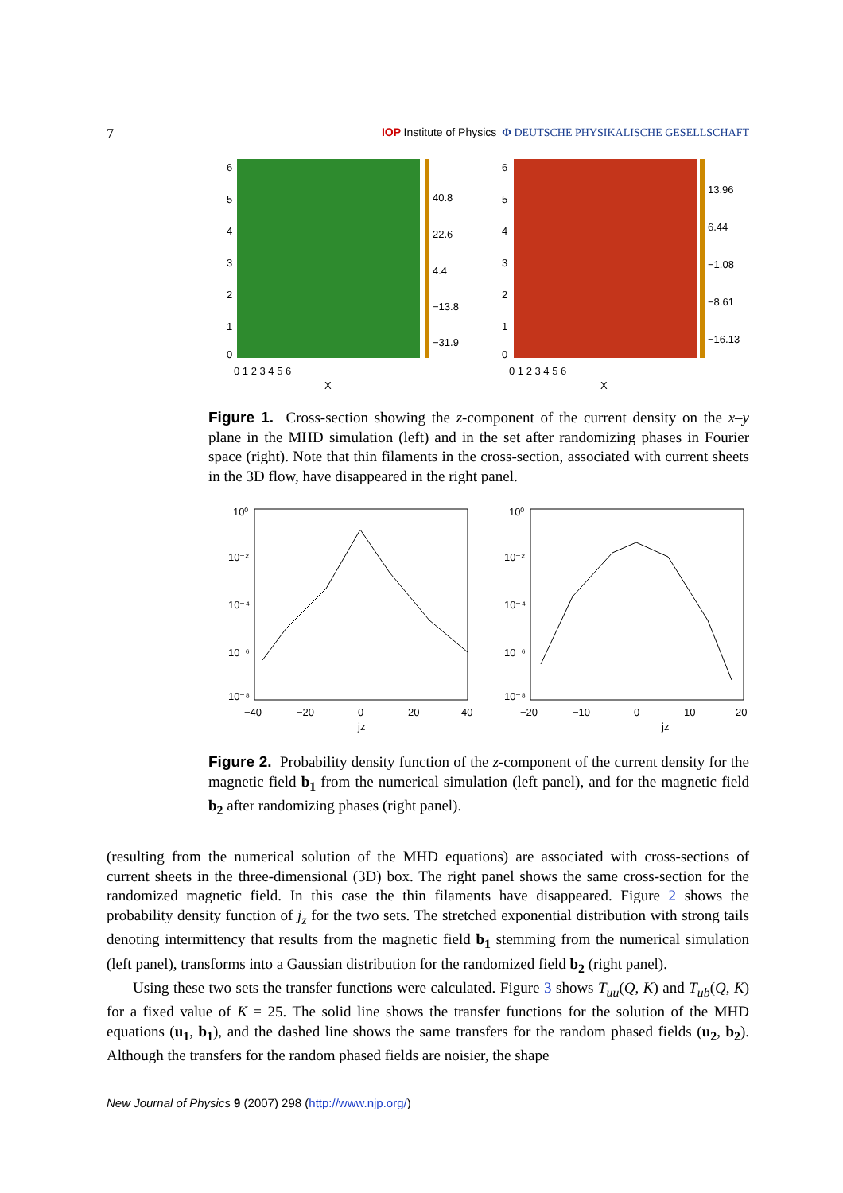7 IOP Institute of Physics Φ DEUTSCHE PHYSIKALISCHE GESELLSCHAFT
6
5
4
3
2
1
0
0 1 2 3 4 5 6
X
40.8
22.6
4.4
−13.8
−31.9
6
5
4
3
2
1
0
0 1 2 3 4 5 6
X
13.96
6.44
−1.08
−8.61
−16.13
Figure 1. Cross-section showing the z-component of the current density on the x–y plane in the MHD simulation (left) and in the set after randomizing phases in Fourier space (right). Note that thin filaments in the cross-section, associated with current sheets in the 3D flow, have disappeared in the right panel.
10⁰
10⁻²
10⁻⁴
10⁻⁶
10⁻⁸
−40
−20
0
20
40
jz
10⁰
10⁻²
10⁻⁴
10⁻⁶
10⁻⁸
−20
−10
0
10
20
jz
Figure 2. Probability density function of the z-component of the current density for the magnetic field b<sub>1</sub> from the numerical simulation (left panel), and for the magnetic field b<sub>2</sub> after randomizing phases (right panel).
(resulting from the numerical solution of the MHD equations) are associated with cross-sections of current sheets in the three-dimensional (3D) box. The right panel shows the same cross-section for the randomized magnetic field. In this case the thin filaments have disappeared. Figure 2 shows the probability density function of j<sub>z</sub> for the two sets. The stretched exponential distribution with strong tails denoting intermittency that results from the magnetic field b<sub>1</sub> stemming from the numerical simulation (left panel), transforms into a Gaussian distribution for the randomized field b<sub>2</sub> (right panel).
Using these two sets the transfer functions were calculated. Figure 3 shows T<sub>uu</sub>(Q, K) and T<sub>ub</sub>(Q, K) for a fixed value of K = 25. The solid line shows the transfer functions for the solution of the MHD equations (u<sub>1</sub>, b<sub>1</sub>), and the dashed line shows the same transfers for the random phased fields (u<sub>2</sub>, b<sub>2</sub>). Although the transfers for the random phased fields are noisier, the shape
New Journal of Physics 9 (2007) 298 (http://www.njp.org/)